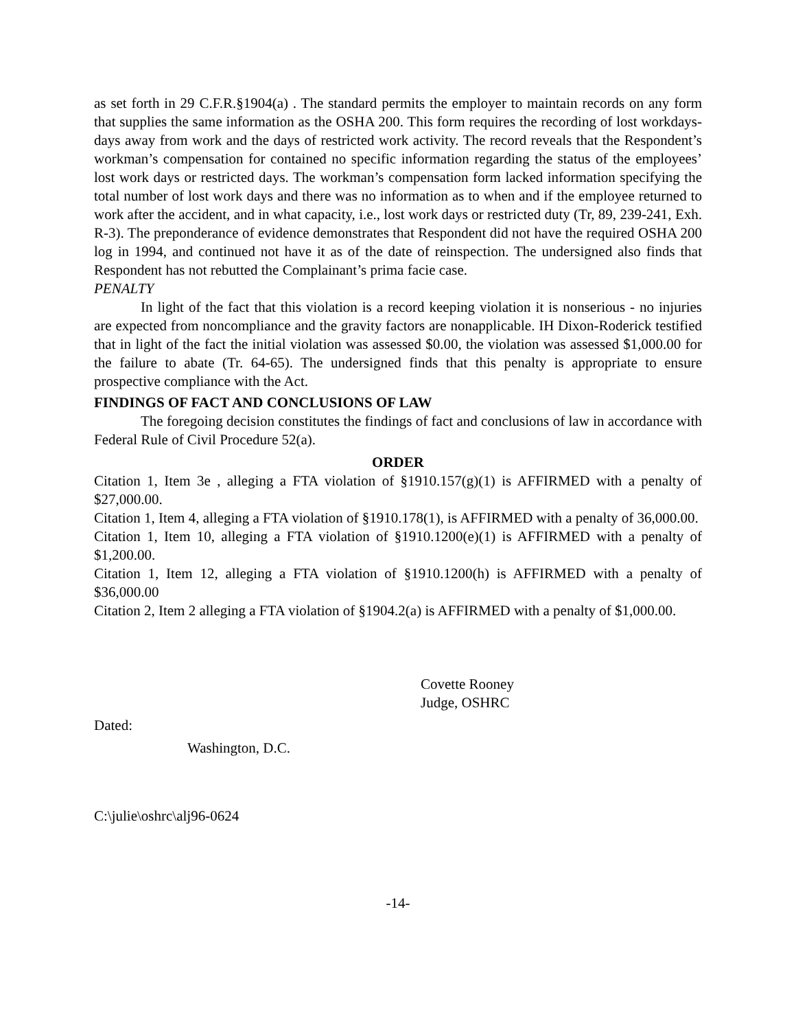as set forth in 29 C.F.R.§1904(a) . The standard permits the employer to maintain records on any form that supplies the same information as the OSHA 200. This form requires the recording of lost workdays-days away from work and the days of restricted work activity. The record reveals that the Respondent’s workman’s compensation for contained no specific information regarding the status of the employees’ lost work days or restricted days. The workman’s compensation form lacked information specifying the total number of lost work days and there was no information as to when and if the employee returned to work after the accident, and in what capacity, i.e., lost work days or restricted duty (Tr, 89, 239-241, Exh. R-3). The preponderance of evidence demonstrates that Respondent did not have the required OSHA 200 log in 1994, and continued not have it as of the date of reinspection. The undersigned also finds that Respondent has not rebutted the Complainant’s prima facie case.
PENALTY
In light of the fact that this violation is a record keeping violation it is nonserious - no injuries are expected from noncompliance and the gravity factors are nonapplicable. IH Dixon-Roderick testified that in light of the fact the initial violation was assessed $0.00, the violation was assessed $1,000.00 for the failure to abate (Tr. 64-65). The undersigned finds that this penalty is appropriate to ensure prospective compliance with the Act.
FINDINGS OF FACT AND CONCLUSIONS OF LAW
The foregoing decision constitutes the findings of fact and conclusions of law in accordance with Federal Rule of Civil Procedure 52(a).
ORDER
Citation 1, Item 3e , alleging a FTA violation of §1910.157(g)(1) is AFFIRMED with a penalty of $27,000.00.
Citation 1, Item 4, alleging a FTA violation of §1910.178(1), is AFFIRMED with a penalty of 36,000.00.
Citation 1, Item 10, alleging a FTA violation of §1910.1200(e)(1) is AFFIRMED with a penalty of $1,200.00.
Citation 1, Item 12, alleging a FTA violation of §1910.1200(h) is AFFIRMED with a penalty of $36,000.00
Citation 2, Item 2 alleging a FTA violation of §1904.2(a) is AFFIRMED with a penalty of $1,000.00.
Covette Rooney
Judge, OSHRC
Dated:
Washington, D.C.
C:\julie\oshrc\alj96-0624
-14-